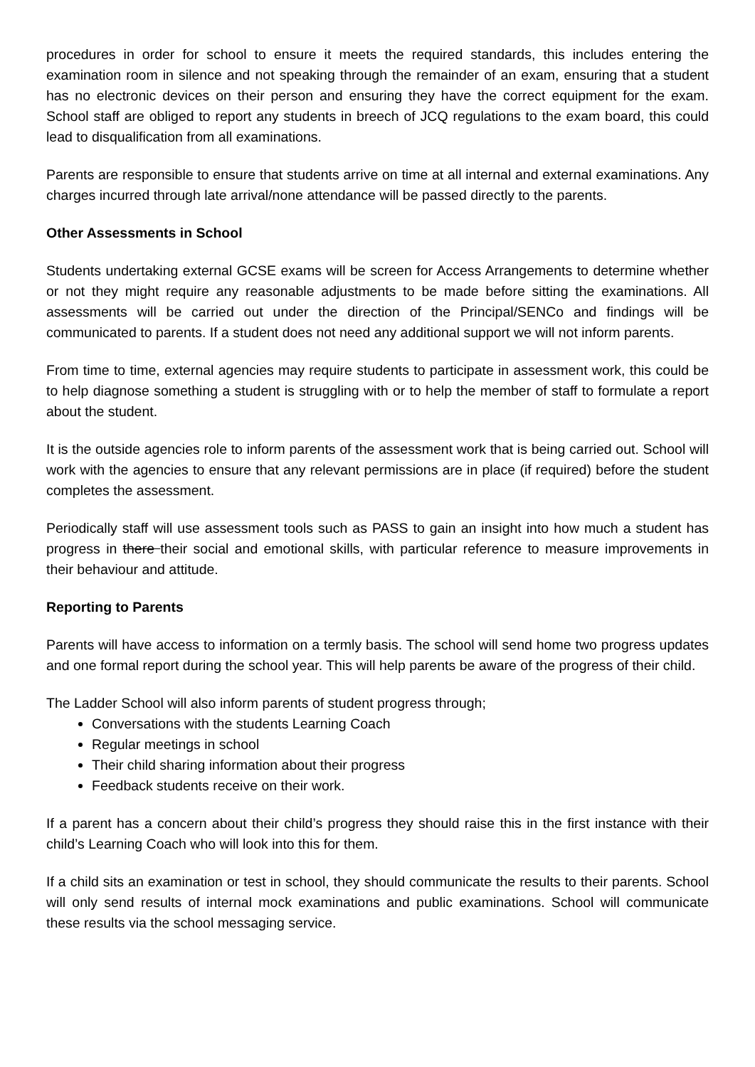procedures in order for school to ensure it meets the required standards, this includes entering the examination room in silence and not speaking through the remainder of an exam, ensuring that a student has no electronic devices on their person and ensuring they have the correct equipment for the exam. School staff are obliged to report any students in breech of JCQ regulations to the exam board, this could lead to disqualification from all examinations.
Parents are responsible to ensure that students arrive on time at all internal and external examinations. Any charges incurred through late arrival/none attendance will be passed directly to the parents.
Other Assessments in School
Students undertaking external GCSE exams will be screen for Access Arrangements to determine whether or not they might require any reasonable adjustments to be made before sitting the examinations. All assessments will be carried out under the direction of the Principal/SENCo and findings will be communicated to parents. If a student does not need any additional support we will not inform parents.
From time to time, external agencies may require students to participate in assessment work, this could be to help diagnose something a student is struggling with or to help the member of staff to formulate a report about the student.
It is the outside agencies role to inform parents of the assessment work that is being carried out. School will work with the agencies to ensure that any relevant permissions are in place (if required) before the student completes the assessment.
Periodically staff will use assessment tools such as PASS to gain an insight into how much a student has progress in there their social and emotional skills, with particular reference to measure improvements in their behaviour and attitude.
Reporting to Parents
Parents will have access to information on a termly basis. The school will send home two progress updates and one formal report during the school year. This will help parents be aware of the progress of their child.
The Ladder School will also inform parents of student progress through;
Conversations with the students Learning Coach
Regular meetings in school
Their child sharing information about their progress
Feedback students receive on their work.
If a parent has a concern about their child’s progress they should raise this in the first instance with their child’s Learning Coach who will look into this for them.
If a child sits an examination or test in school, they should communicate the results to their parents. School will only send results of internal mock examinations and public examinations. School will communicate these results via the school messaging service.